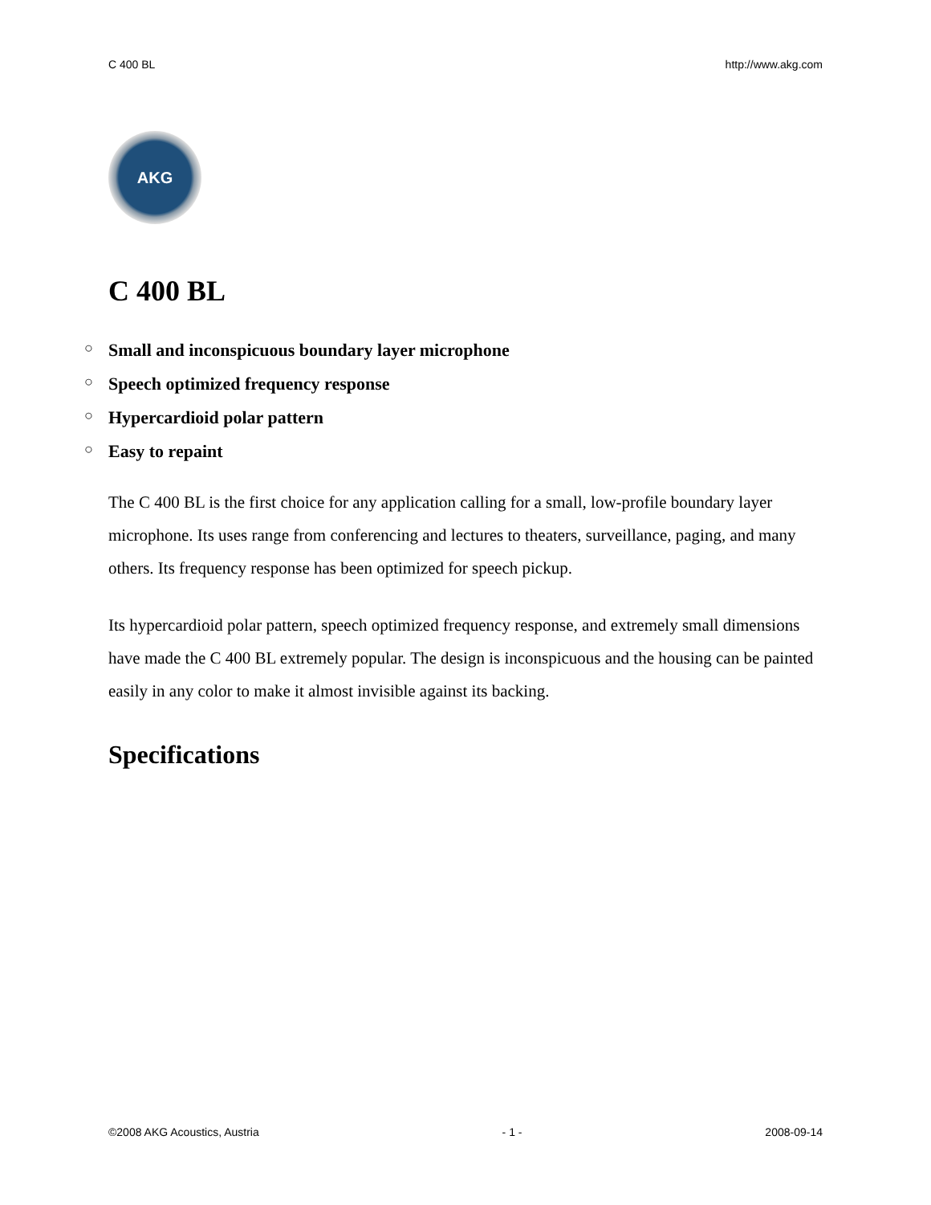C 400 BL http://www.akg.com
AKG
C 400 BL
○ Small and inconspicuous boundary layer microphone
○ Speech optimized frequency response
○ Hypercardioid polar pattern
○ Easy to repaint
The C 400 BL is the first choice for any application calling for a small, low-profile boundary layer microphone. Its uses range from conferencing and lectures to theaters, surveillance, paging, and many others. Its frequency response has been optimized for speech pickup.
Its hypercardioid polar pattern, speech optimized frequency response, and extremely small dimensions have made the C 400 BL extremely popular. The design is inconspicuous and the housing can be painted easily in any color to make it almost invisible against its backing.
Specifications
©2008 AKG Acoustics, Austria - 1 - 2008-09-14